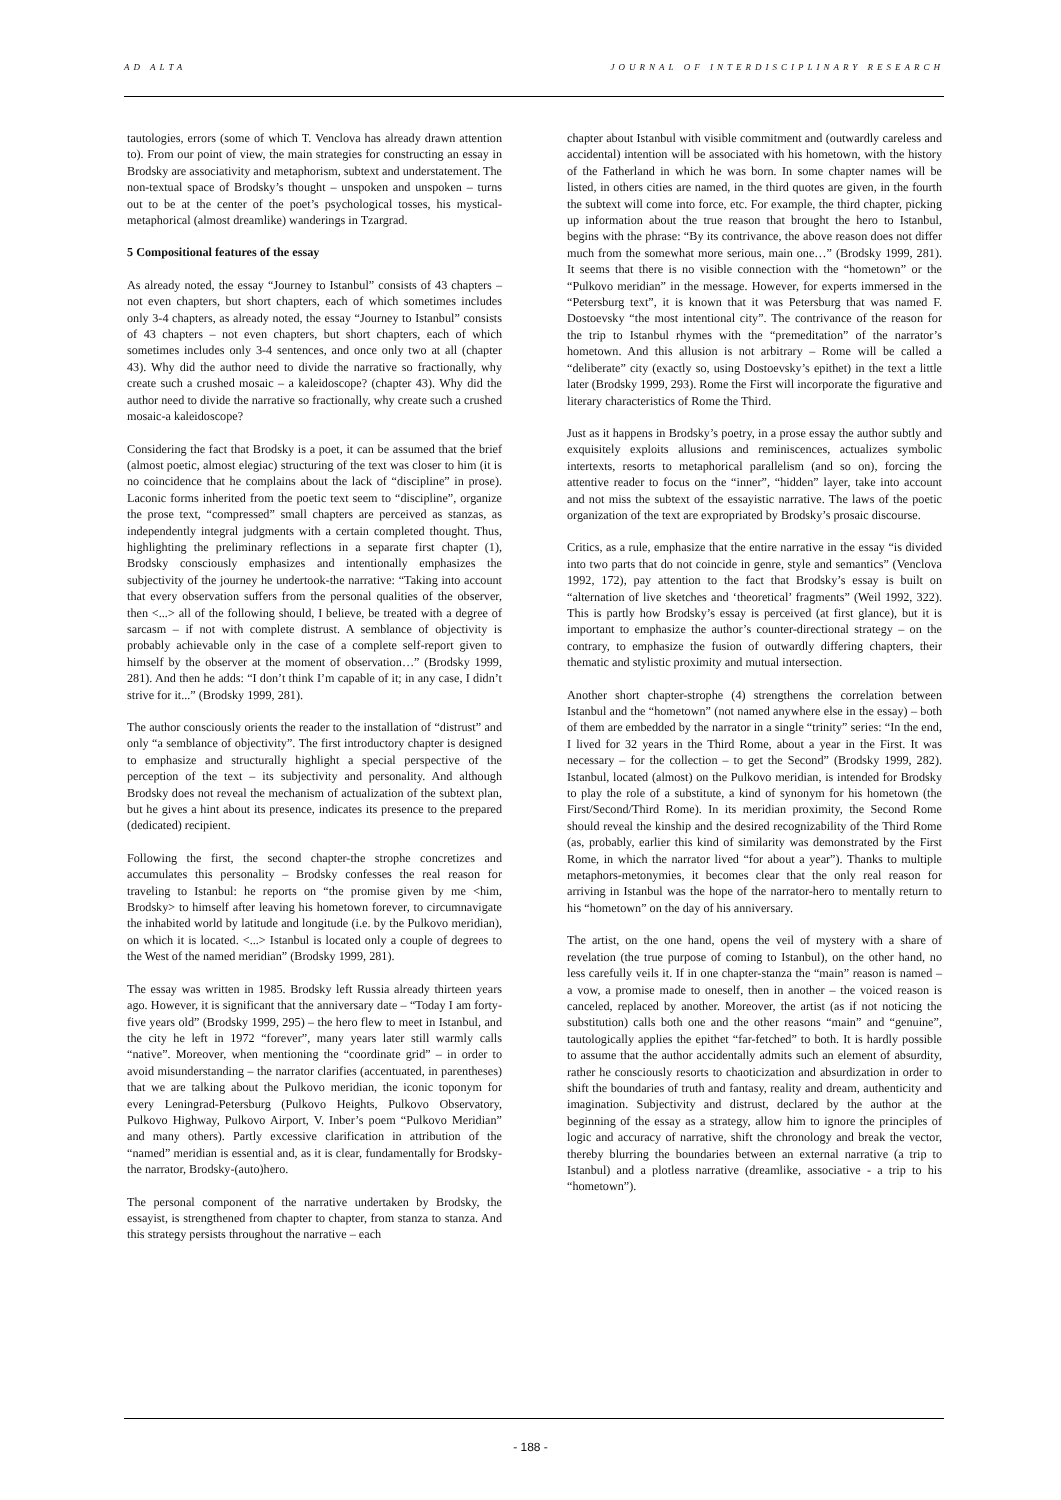AD ALTA JOURNAL OF INTERDISCIPLINARY RESEARCH
tautologies, errors (some of which T. Venclova has already drawn attention to). From our point of view, the main strategies for constructing an essay in Brodsky are associativity and metaphorism, subtext and understatement. The non-textual space of Brodsky’s thought – unspoken and unspoken – turns out to be at the center of the poet’s psychological tosses, his mystical-metaphorical (almost dreamlike) wanderings in Tzargrad.
5 Compositional features of the essay
As already noted, the essay “Journey to Istanbul” consists of 43 chapters – not even chapters, but short chapters, each of which sometimes includes only 3-4 chapters, as already noted, the essay “Journey to Istanbul” consists of 43 chapters – not even chapters, but short chapters, each of which sometimes includes only 3-4 sentences, and once only two at all (chapter 43). Why did the author need to divide the narrative so fractionally, why create such a crushed mosaic – a kaleidoscope? (chapter 43). Why did the author need to divide the narrative so fractionally, why create such a crushed mosaic-a kaleidoscope?
Considering the fact that Brodsky is a poet, it can be assumed that the brief (almost poetic, almost elegiac) structuring of the text was closer to him (it is no coincidence that he complains about the lack of “discipline” in prose). Laconic forms inherited from the poetic text seem to “discipline”, organize the prose text, “compressed” small chapters are perceived as stanzas, as independently integral judgments with a certain completed thought. Thus, highlighting the preliminary reflections in a separate first chapter (1), Brodsky consciously emphasizes and intentionally emphasizes the subjectivity of the journey he undertook-the narrative: “Taking into account that every observation suffers from the personal qualities of the observer, then <...> all of the following should, I believe, be treated with a degree of sarcasm – if not with complete distrust. A semblance of objectivity is probably achievable only in the case of a complete self-report given to himself by the observer at the moment of observation…” (Brodsky 1999, 281). And then he adds: “I don’t think I’m capable of it; in any case, I didn’t strive for it...” (Brodsky 1999, 281).
The author consciously orients the reader to the installation of “distrust” and only “a semblance of objectivity”. The first introductory chapter is designed to emphasize and structurally highlight a special perspective of the perception of the text – its subjectivity and personality. And although Brodsky does not reveal the mechanism of actualization of the subtext plan, but he gives a hint about its presence, indicates its presence to the prepared (dedicated) recipient.
Following the first, the second chapter-the strophe concretizes and accumulates this personality – Brodsky confesses the real reason for traveling to Istanbul: he reports on “the promise given by me <him, Brodsky> to himself after leaving his hometown forever, to circumnavigate the inhabited world by latitude and longitude (i.e. by the Pulkovo meridian), on which it is located. <...> Istanbul is located only a couple of degrees to the West of the named meridian” (Brodsky 1999, 281).
The essay was written in 1985. Brodsky left Russia already thirteen years ago. However, it is significant that the anniversary date – “Today I am forty-five years old” (Brodsky 1999, 295) – the hero flew to meet in Istanbul, and the city he left in 1972 “forever”, many years later still warmly calls “native”. Moreover, when mentioning the “coordinate grid” – in order to avoid misunderstanding – the narrator clarifies (accentuated, in parentheses) that we are talking about the Pulkovo meridian, the iconic toponym for every Leningrad-Petersburg (Pulkovo Heights, Pulkovo Observatory, Pulkovo Highway, Pulkovo Airport, V. Inber’s poem “Pulkovo Meridian” and many others). Partly excessive clarification in attribution of the “named” meridian is essential and, as it is clear, fundamentally for Brodsky-the narrator, Brodsky-(auto)hero.
The personal component of the narrative undertaken by Brodsky, the essayist, is strengthened from chapter to chapter, from stanza to stanza. And this strategy persists throughout the narrative – each
chapter about Istanbul with visible commitment and (outwardly careless and accidental) intention will be associated with his hometown, with the history of the Fatherland in which he was born. In some chapter names will be listed, in others cities are named, in the third quotes are given, in the fourth the subtext will come into force, etc. For example, the third chapter, picking up information about the true reason that brought the hero to Istanbul, begins with the phrase: “By its contrivance, the above reason does not differ much from the somewhat more serious, main one…” (Brodsky 1999, 281). It seems that there is no visible connection with the “hometown” or the “Pulkovo meridian” in the message. However, for experts immersed in the “Petersburg text”, it is known that it was Petersburg that was named F. Dostoevsky “the most intentional city”. The contrivance of the reason for the trip to Istanbul rhymes with the “premeditation” of the narrator’s hometown. And this allusion is not arbitrary – Rome will be called a “deliberate” city (exactly so, using Dostoevsky’s epithet) in the text a little later (Brodsky 1999, 293). Rome the First will incorporate the figurative and literary characteristics of Rome the Third.
Just as it happens in Brodsky’s poetry, in a prose essay the author subtly and exquisitely exploits allusions and reminiscences, actualizes symbolic intertexts, resorts to metaphorical parallelism (and so on), forcing the attentive reader to focus on the “inner”, “hidden” layer, take into account and not miss the subtext of the essayistic narrative. The laws of the poetic organization of the text are expropriated by Brodsky’s prosaic discourse.
Critics, as a rule, emphasize that the entire narrative in the essay “is divided into two parts that do not coincide in genre, style and semantics” (Venclova 1992, 172), pay attention to the fact that Brodsky’s essay is built on “alternation of live sketches and ‘theoretical’ fragments” (Weil 1992, 322). This is partly how Brodsky’s essay is perceived (at first glance), but it is important to emphasize the author’s counter-directional strategy – on the contrary, to emphasize the fusion of outwardly differing chapters, their thematic and stylistic proximity and mutual intersection.
Another short chapter-strophe (4) strengthens the correlation between Istanbul and the “hometown” (not named anywhere else in the essay) – both of them are embedded by the narrator in a single “trinity” series: “In the end, I lived for 32 years in the Third Rome, about a year in the First. It was necessary – for the collection – to get the Second” (Brodsky 1999, 282). Istanbul, located (almost) on the Pulkovo meridian, is intended for Brodsky to play the role of a substitute, a kind of synonym for his hometown (the First/Second/Third Rome). In its meridian proximity, the Second Rome should reveal the kinship and the desired recognizability of the Third Rome (as, probably, earlier this kind of similarity was demonstrated by the First Rome, in which the narrator lived “for about a year”). Thanks to multiple metaphors-metonymies, it becomes clear that the only real reason for arriving in Istanbul was the hope of the narrator-hero to mentally return to his “hometown” on the day of his anniversary.
The artist, on the one hand, opens the veil of mystery with a share of revelation (the true purpose of coming to Istanbul), on the other hand, no less carefully veils it. If in one chapter-stanza the “main” reason is named – a vow, a promise made to oneself, then in another – the voiced reason is canceled, replaced by another. Moreover, the artist (as if not noticing the substitution) calls both one and the other reasons “main” and “genuine”, tautologically applies the epithet “far-fetched” to both. It is hardly possible to assume that the author accidentally admits such an element of absurdity, rather he consciously resorts to chaoticization and absurdization in order to shift the boundaries of truth and fantasy, reality and dream, authenticity and imagination. Subjectivity and distrust, declared by the author at the beginning of the essay as a strategy, allow him to ignore the principles of logic and accuracy of narrative, shift the chronology and break the vector, thereby blurring the boundaries between an external narrative (a trip to Istanbul) and a plotless narrative (dreamlike, associative - a trip to his “hometown”).
- 188 -